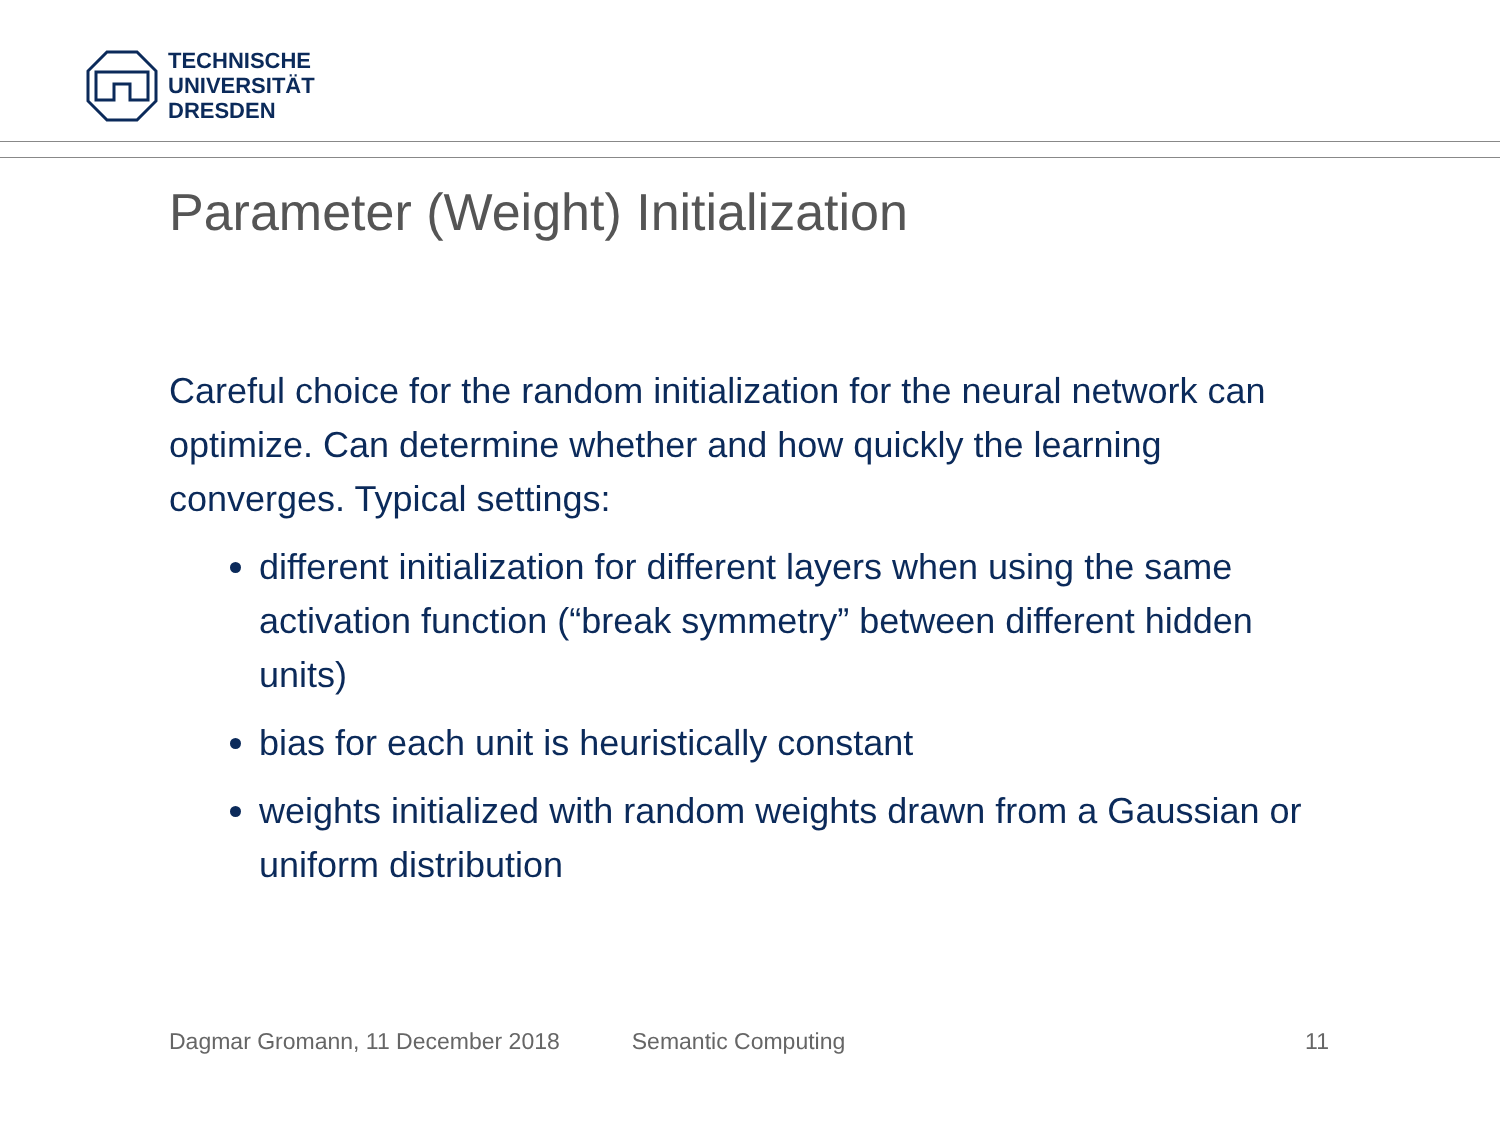TECHNISCHE
UNIVERSITÄT
DRESDEN
Parameter (Weight) Initialization
Careful choice for the random initialization for the neural network can optimize. Can determine whether and how quickly the learning converges. Typical settings:
different initialization for different layers when using the same activation function (“break symmetry” between different hidden units)
bias for each unit is heuristically constant
weights initialized with random weights drawn from a Gaussian or uniform distribution
Dagmar Gromann, 11 December 2018 Semantic Computing 11